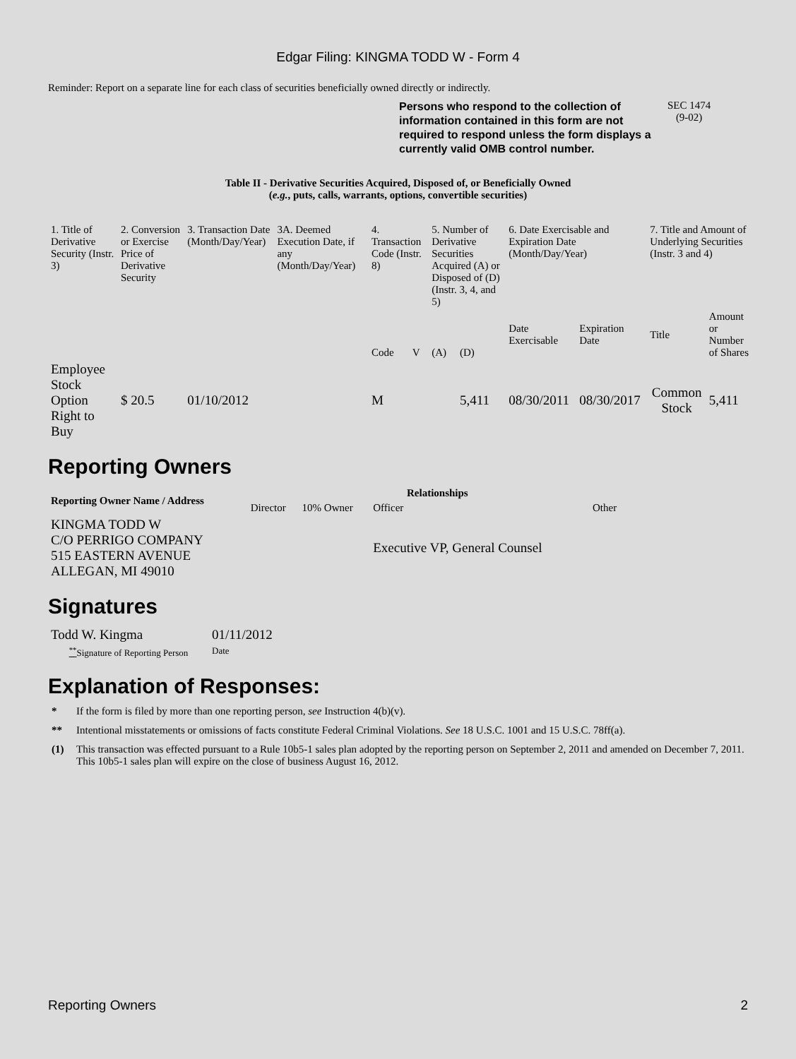Edgar Filing: KINGMA TODD W - Form 4
Reminder: Report on a separate line for each class of securities beneficially owned directly or indirectly.
Persons who respond to the collection of information contained in this form are not required to respond unless the form displays a currently valid OMB control number.
SEC 1474
(9-02)
Table II - Derivative Securities Acquired, Disposed of, or Beneficially Owned
(e.g., puts, calls, warrants, options, convertible securities)
| 1. Title of Derivative Security (Instr. 3) | 2. Conversion or Exercise Price of Derivative Security | 3. Transaction Date (Month/Day/Year) | 3A. Deemed Execution Date, if any (Month/Day/Year) | 4. Transaction Code (Instr. 8) | | 5. Number of Derivative Securities Acquired (A) or Disposed of (D) (Instr. 3, 4, and 5) | | 6. Date Exercisable and Expiration Date (Month/Day/Year) | | 7. Title and Amount of Underlying Securities (Instr. 3 and 4) | |
| --- | --- | --- | --- | --- | --- | --- | --- | --- | --- | --- | --- |
| | | | | Code | V | (A) | (D) | Date Exercisable | Expiration Date | Title | Amount or Number of Shares |
| Employee Stock Option Right to Buy | $ 20.5 | 01/10/2012 | | M | | | 5,411 | 08/30/2011 | 08/30/2017 | Common Stock | 5,411 |
Reporting Owners
| Reporting Owner Name / Address | Relationships | | | |
| --- | --- | --- | --- | --- |
| | Director | 10% Owner | Officer | Other |
| KINGMA TODD W C/O PERRIGO COMPANY 515 EASTERN AVENUE ALLEGAN, MI 49010 | | | Executive VP, General Counsel | |
Signatures
| Todd W. Kingma | 01/11/2012 |
| <sup>**</sup> Signature of Reporting Person | Date |
Explanation of Responses:
* If the form is filed by more than one reporting person, see Instruction 4(b)(v).
** Intentional misstatements or omissions of facts constitute Federal Criminal Violations. See 18 U.S.C. 1001 and 15 U.S.C. 78ff(a).
(1) This transaction was effected pursuant to a Rule 10b5-1 sales plan adopted by the reporting person on September 2, 2011 and amended on December 7, 2011. This 10b5-1 sales plan will expire on the close of business August 16, 2012.
Reporting Owners 2